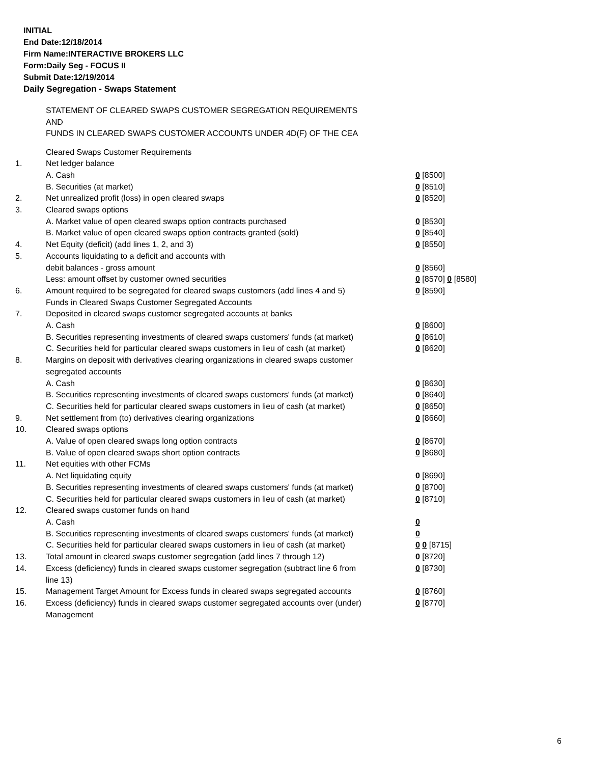INITIAL
End Date:12/18/2014
Firm Name:INTERACTIVE BROKERS LLC
Form:Daily Seg - FOCUS II
Submit Date:12/19/2014
Daily Segregation - Swaps Statement
STATEMENT OF CLEARED SWAPS CUSTOMER SEGREGATION REQUIREMENTS
AND
FUNDS IN CLEARED SWAPS CUSTOMER ACCOUNTS UNDER 4D(F) OF THE CEA
| | Cleared Swaps Customer Requirements | |
| 1. | Net ledger balance | |
| | A. Cash | 0 [8500] |
| | B. Securities (at market) | 0 [8510] |
| 2. | Net unrealized profit (loss) in open cleared swaps | 0 [8520] |
| 3. | Cleared swaps options | |
| | A. Market value of open cleared swaps option contracts purchased | 0 [8530] |
| | B. Market value of open cleared swaps option contracts granted (sold) | 0 [8540] |
| 4. | Net Equity (deficit) (add lines 1, 2, and 3) | 0 [8550] |
| 5. | Accounts liquidating to a deficit and accounts with | |
| | debit balances - gross amount | 0 [8560] |
| | Less: amount offset by customer owned securities | 0 [8570] 0 [8580] |
| 6. | Amount required to be segregated for cleared swaps customers (add lines 4 and 5) | 0 [8590] |
| | Funds in Cleared Swaps Customer Segregated Accounts | |
| 7. | Deposited in cleared swaps customer segregated accounts at banks | |
| | A. Cash | 0 [8600] |
| | B. Securities representing investments of cleared swaps customers' funds (at market) | 0 [8610] |
| | C. Securities held for particular cleared swaps customers in lieu of cash (at market) | 0 [8620] |
| 8. | Margins on deposit with derivatives clearing organizations in cleared swaps customer segregated accounts | |
| | A. Cash | 0 [8630] |
| | B. Securities representing investments of cleared swaps customers' funds (at market) | 0 [8640] |
| | C. Securities held for particular cleared swaps customers in lieu of cash (at market) | 0 [8650] |
| 9. | Net settlement from (to) derivatives clearing organizations | 0 [8660] |
| 10. | Cleared swaps options | |
| | A. Value of open cleared swaps long option contracts | 0 [8670] |
| | B. Value of open cleared swaps short option contracts | 0 [8680] |
| 11. | Net equities with other FCMs | |
| | A. Net liquidating equity | 0 [8690] |
| | B. Securities representing investments of cleared swaps customers' funds (at market) | 0 [8700] |
| | C. Securities held for particular cleared swaps customers in lieu of cash (at market) | 0 [8710] |
| 12. | Cleared swaps customer funds on hand | |
| | A. Cash | 0 |
| | B. Securities representing investments of cleared swaps customers' funds (at market) | 0 |
| | C. Securities held for particular cleared swaps customers in lieu of cash (at market) | 0 0 [8715] |
| 13. | Total amount in cleared swaps customer segregation (add lines 7 through 12) | 0 [8720] |
| 14. | Excess (deficiency) funds in cleared swaps customer segregation (subtract line 6 from line 13) | 0 [8730] |
| 15. | Management Target Amount for Excess funds in cleared swaps segregated accounts | 0 [8760] |
| 16. | Excess (deficiency) funds in cleared swaps customer segregated accounts over (under) Management | 0 [8770] |
6